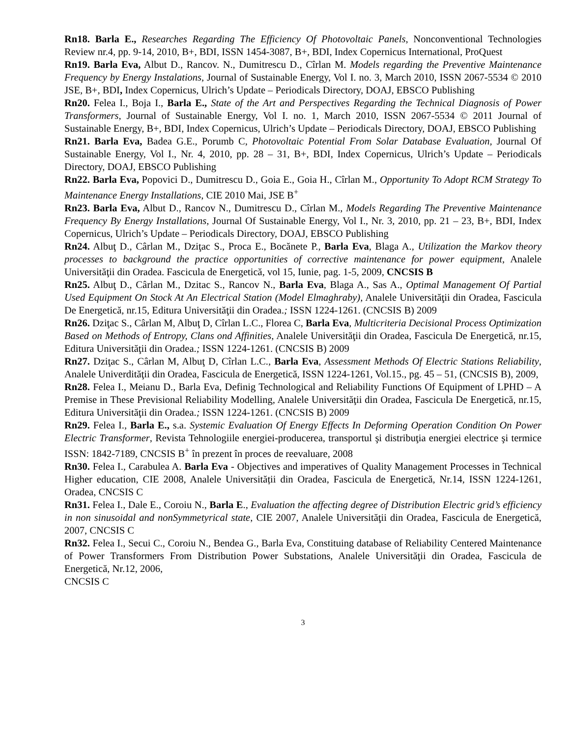Rn18. Barla E., Researches Regarding The Efficiency Of Photovoltaic Panels, Nonconventional Technologies Review nr.4, pp. 9-14, 2010, B+, BDI, ISSN 1454-3087, B+, BDI, Index Copernicus International, ProQuest
Rn19. Barla Eva, Albut D., Rancov. N., Dumitrescu D., Cîrlan M. Models regarding the Preventive Maintenance Frequency by Energy Instalations, Journal of Sustainable Energy, Vol I. no. 3, March 2010, ISSN 2067-5534 © 2010 JSE, B+, BDI, Index Copernicus, Ulrich’s Update – Periodicals Directory, DOAJ, EBSCO Publishing
Rn20. Felea I., Boja I., Barla E., State of the Art and Perspectives Regarding the Technical Diagnosis of Power Transformers, Journal of Sustainable Energy, Vol I. no. 1, March 2010, ISSN 2067-5534 © 2011 Journal of Sustainable Energy, B+, BDI, Index Copernicus, Ulrich’s Update – Periodicals Directory, DOAJ, EBSCO Publishing
Rn21. Barla Eva, Badea G.E., Porumb C, Photovoltaic Potential From Solar Database Evaluation, Journal Of Sustainable Energy, Vol I., Nr. 4, 2010, pp. 28 – 31, B+, BDI, Index Copernicus, Ulrich’s Update – Periodicals Directory, DOAJ, EBSCO Publishing
Rn22. Barla Eva, Popovici D., Dumitrescu D., Goia E., Goia H., Cîrlan M., Opportunity To Adopt RCM Strategy To Maintenance Energy Installations, CIE 2010 Mai, JSE B<sup>+</sup>
Rn23. Barla Eva, Albut D., Rancov N., Dumitrescu D., Cîrlan M., Models Regarding The Preventive Maintenance Frequency By Energy Installations, Journal Of Sustainable Energy, Vol I., Nr. 3, 2010, pp. 21 – 23, B+, BDI, Index Copernicus, Ulrich’s Update – Periodicals Directory, DOAJ, EBSCO Publishing
Rn24. Albuţ D., Cârlan M., Dziţac S., Proca E., Bocănete P., Barla Eva, Blaga A., Utilization the Markov theory processes to background the practice opportunities of corrective maintenance for power equipment, Analele Universităţii din Oradea. Fascicula de Energetică, vol 15, Iunie, pag. 1-5, 2009, CNCSIS B
Rn25. Albuţ D., Cârlan M., Dzitac S., Rancov N., Barla Eva, Blaga A., Sas A., Optimal Management Of Partial Used Equipment On Stock At An Electrical Station (Model Elmaghraby), Analele Universităţii din Oradea, Fascicula De Energetică, nr.15, Editura Universităţii din Oradea.; ISSN 1224-1261. (CNCSIS B) 2009
Rn26. Dziţac S., Cârlan M, Albuţ D, Cîrlan L.C., Florea C, Barla Eva, Multicriteria Decisional Process Optimization Based on Methods of Entropy, Clans ond Affinities, Analele Universităţii din Oradea, Fascicula De Energetică, nr.15, Editura Universităţii din Oradea.; ISSN 1224-1261. (CNCSIS B) 2009
Rn27. Dziţac S., Cârlan M, Albuţ D, Cîrlan L.C., Barla Eva, Assessment Methods Of Electric Stations Reliability, Analele Univerdităţii din Oradea, Fascicula de Energetică, ISSN 1224-1261, Vol.15., pg. 45 – 51, (CNCSIS B), 2009,
Rn28. Felea I., Meianu D., Barla Eva, Definig Technological and Reliability Functions Of Equipment of LPHD – A Premise in These Previsional Reliability Modelling, Analele Universităţii din Oradea, Fascicula De Energetică, nr.15, Editura Universităţii din Oradea.; ISSN 1224-1261. (CNCSIS B) 2009
Rn29. Felea I., Barla E., s.a. Systemic Evaluation Of Energy Effects In Deforming Operation Condition On Power Electric Transformer, Revista Tehnologiile energiei-producerea, transportul şi distribuţia energiei electrice şi termice ISSN: 1842-7189, CNCSIS B<sup>+</sup> în prezent în proces de reevaluare, 2008
Rn30. Felea I., Carabulea A. Barla Eva - Objectives and imperatives of Quality Management Processes in Technical Higher education, CIE 2008, Analele Universității din Oradea, Fascicula de Energetică, Nr.14, ISSN 1224-1261, Oradea, CNCSIS C
Rn31. Felea I., Dale E., Coroiu N., Barla E., Evaluation the affecting degree of Distribution Electric grid’s efficiency in non sinusoidal and nonSymmetyrical state, CIE 2007, Analele Universităţii din Oradea, Fascicula de Energetică, 2007, CNCSIS C
Rn32. Felea I., Secui C., Coroiu N., Bendea G., Barla Eva, Constituing database of Reliability Centered Maintenance of Power Transformers From Distribution Power Substations, Analele Universităţii din Oradea, Fascicula de Energetică, Nr.12, 2006,
CNCSIS C
3